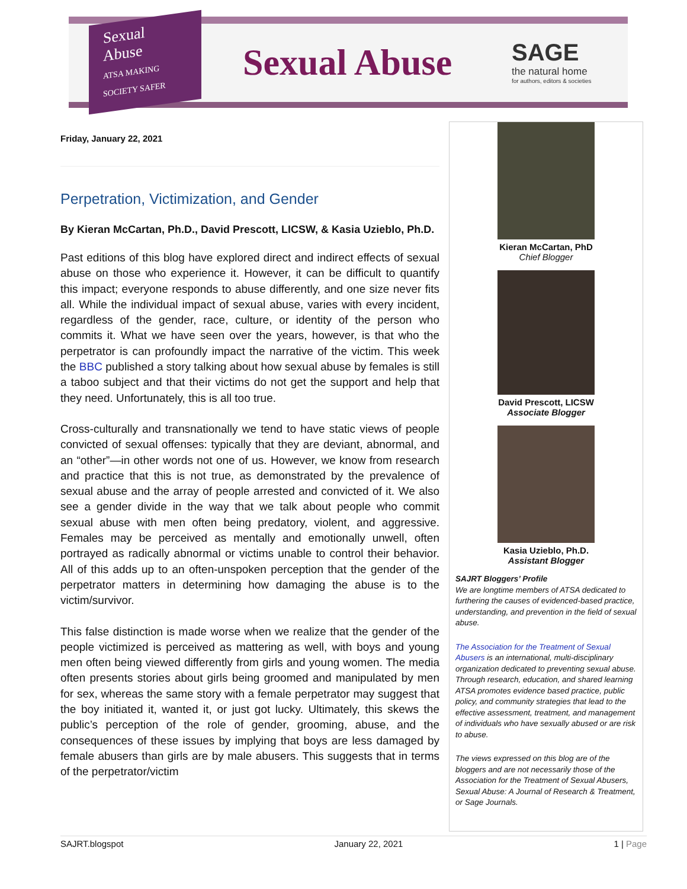Sexual Abuse
ATSA MAKING SOCIETY SAFER
Sexual Abuse
SAGE
the natural home
for authors, editors & societies
Friday, January 22, 2021
Perpetration, Victimization, and Gender
By Kieran McCartan, Ph.D., David Prescott, LICSW, & Kasia Uzieblo, Ph.D.
Past editions of this blog have explored direct and indirect effects of sexual abuse on those who experience it. However, it can be difficult to quantify this impact; everyone responds to abuse differently, and one size never fits all. While the individual impact of sexual abuse, varies with every incident, regardless of the gender, race, culture, or identity of the person who commits it. What we have seen over the years, however, is that who the perpetrator is can profoundly impact the narrative of the victim. This week the BBC published a story talking about how sexual abuse by females is still a taboo subject and that their victims do not get the support and help that they need. Unfortunately, this is all too true.
Cross-culturally and transnationally we tend to have static views of people convicted of sexual offenses: typically that they are deviant, abnormal, and an “other”—in other words not one of us. However, we know from research and practice that this is not true, as demonstrated by the prevalence of sexual abuse and the array of people arrested and convicted of it. We also see a gender divide in the way that we talk about people who commit sexual abuse with men often being predatory, violent, and aggressive. Females may be perceived as mentally and emotionally unwell, often portrayed as radically abnormal or victims unable to control their behavior. All of this adds up to an often-unspoken perception that the gender of the perpetrator matters in determining how damaging the abuse is to the victim/survivor.
This false distinction is made worse when we realize that the gender of the people victimized is perceived as mattering as well, with boys and young men often being viewed differently from girls and young women. The media often presents stories about girls being groomed and manipulated by men for sex, whereas the same story with a female perpetrator may suggest that the boy initiated it, wanted it, or just got lucky. Ultimately, this skews the public’s perception of the role of gender, grooming, abuse, and the consequences of these issues by implying that boys are less damaged by female abusers than girls are by male abusers. This suggests that in terms of the perpetrator/victim
Kieran McCartan, PhD
Chief Blogger
David Prescott, LICSW
Associate Blogger
Kasia Uzieblo, Ph.D.
Assistant Blogger
SAJRT Bloggers’ Profile
We are longtime members of ATSA dedicated to furthering the causes of evidenced-based practice, understanding, and prevention in the field of sexual abuse.
The Association for the Treatment of Sexual Abusers is an international, multi-disciplinary organization dedicated to preventing sexual abuse. Through research, education, and shared learning ATSA promotes evidence based practice, public policy, and community strategies that lead to the effective assessment, treatment, and management of individuals who have sexually abused or are risk to abuse.
The views expressed on this blog are of the bloggers and are not necessarily those of the Association for the Treatment of Sexual Abusers, Sexual Abuse: A Journal of Research & Treatment, or Sage Journals.
SAJRT.blogspot January 22, 2021 1 | Page